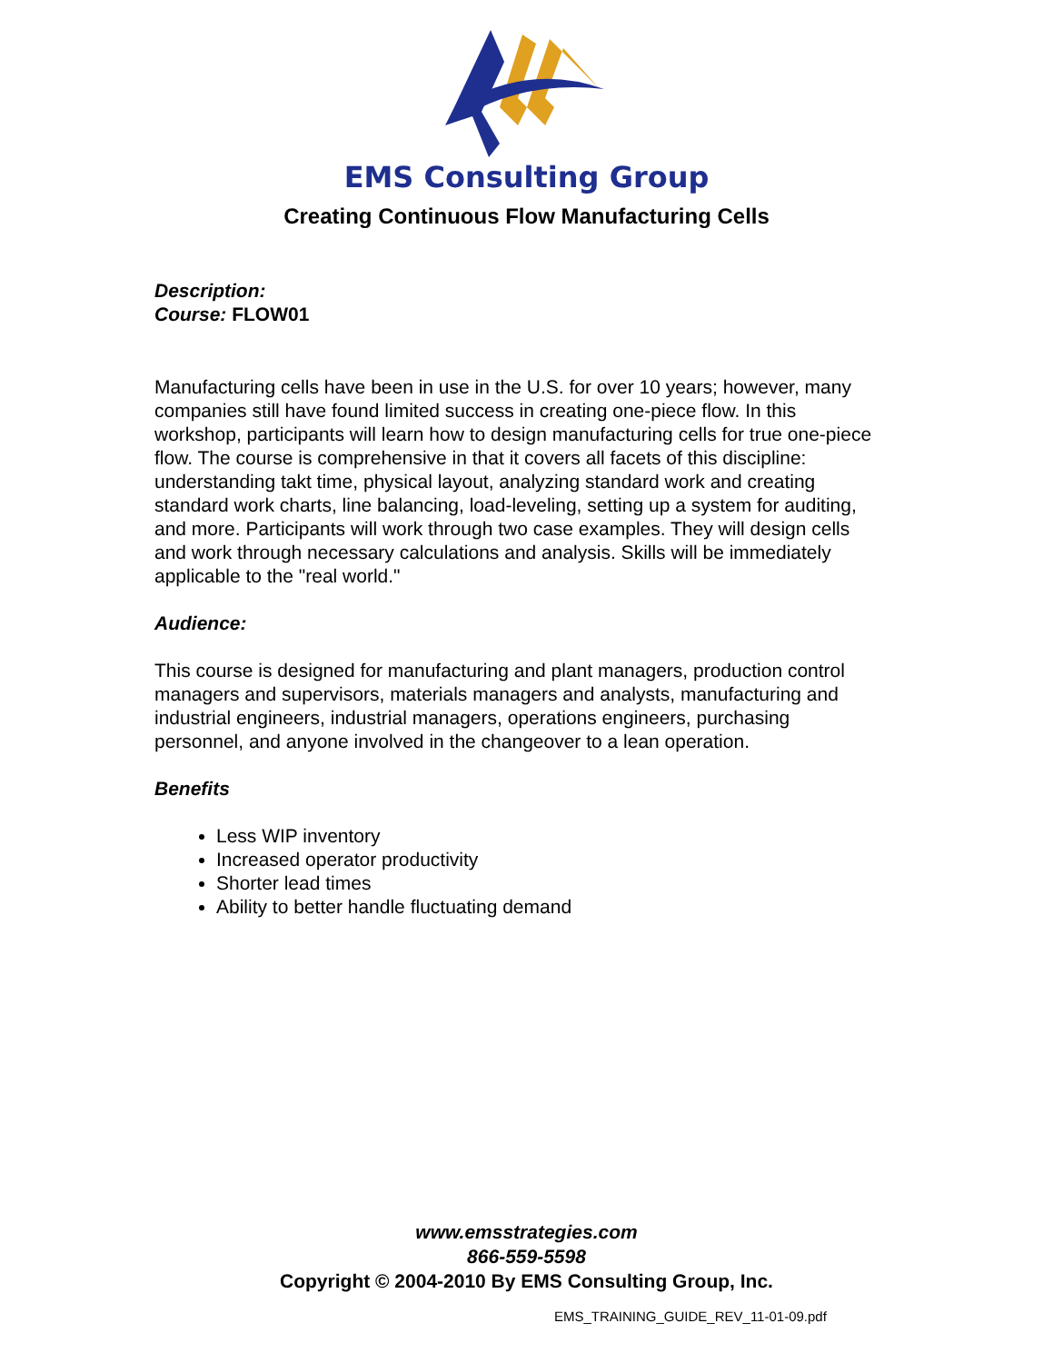EMS Consulting Group
Creating Continuous Flow Manufacturing Cells
Description:
Course: FLOW01
Manufacturing cells have been in use in the U.S. for over 10 years; however, many companies still have found limited success in creating one-piece flow. In this workshop, participants will learn how to design manufacturing cells for true one-piece flow. The course is comprehensive in that it covers all facets of this discipline: understanding takt time, physical layout, analyzing standard work and creating standard work charts, line balancing, load-leveling, setting up a system for auditing, and more. Participants will work through two case examples. They will design cells and work through necessary calculations and analysis. Skills will be immediately applicable to the "real world."
Audience:
This course is designed for manufacturing and plant managers, production control managers and supervisors, materials managers and analysts, manufacturing and industrial engineers, industrial managers, operations engineers, purchasing personnel, and anyone involved in the changeover to a lean operation.
Benefits
Less WIP inventory
Increased operator productivity
Shorter lead times
Ability to better handle fluctuating demand
www.emsstrategies.com
866-559-5598
Copyright © 2004-2010 By EMS Consulting Group, Inc.
EMS_TRAINING_GUIDE_REV_11-01-09.pdf